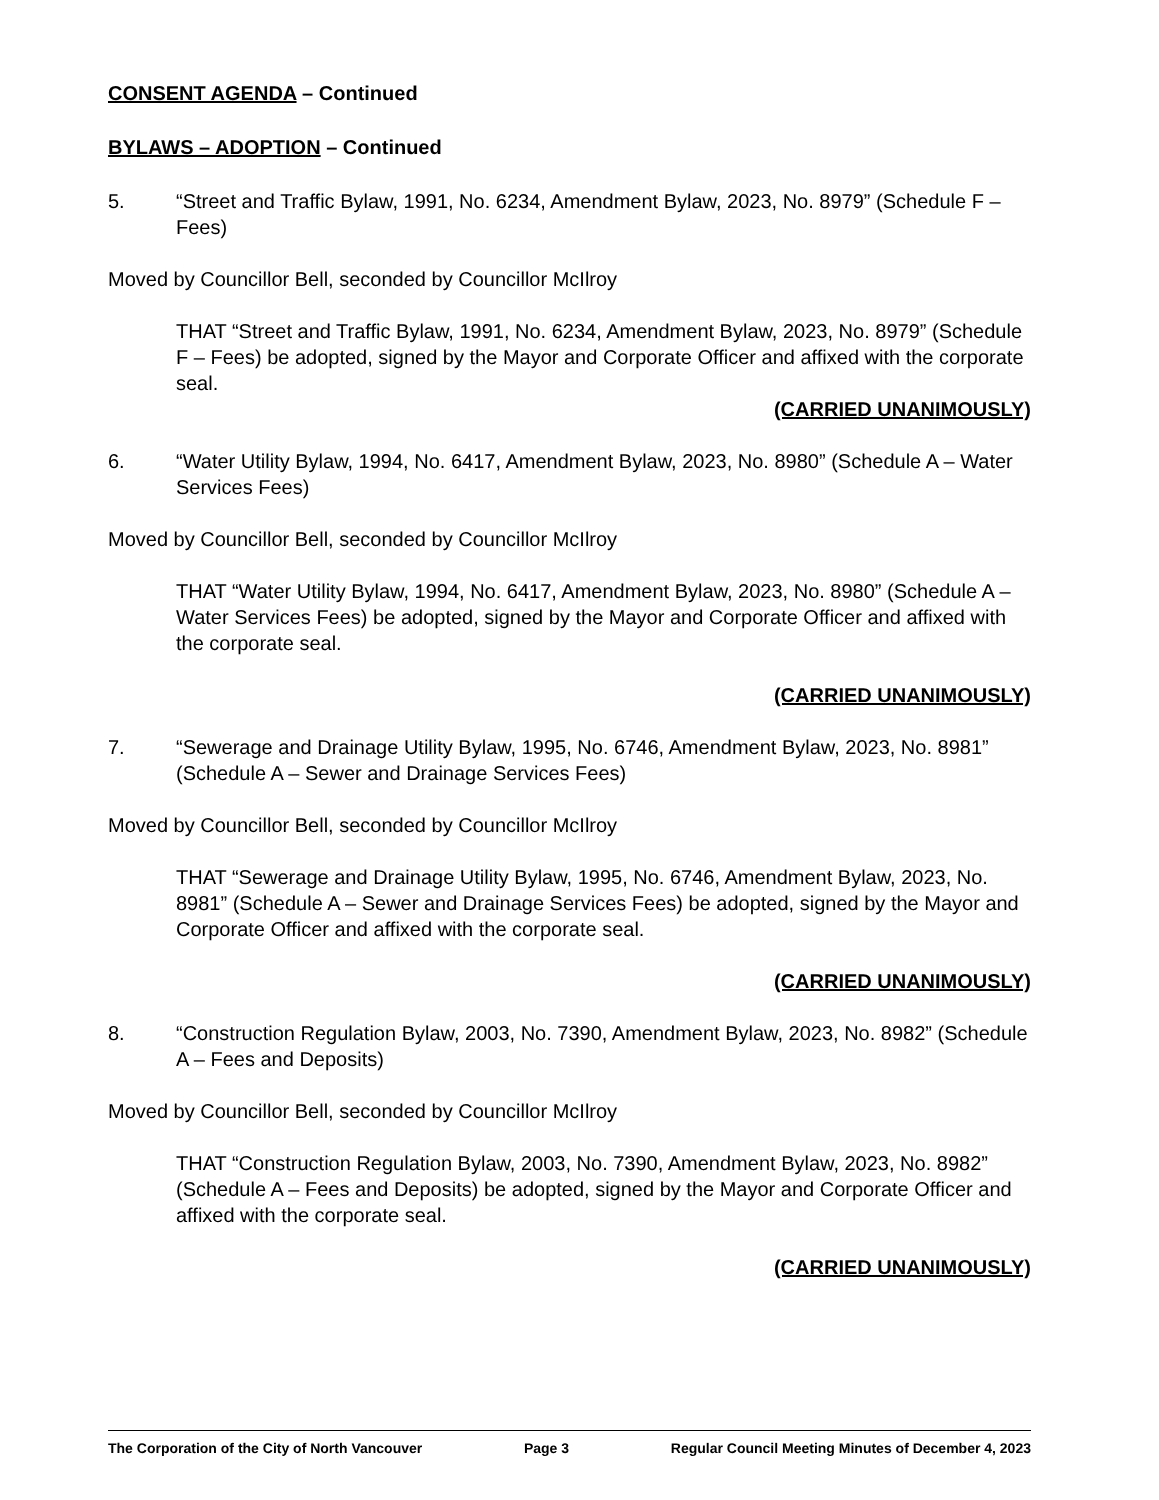CONSENT AGENDA – Continued
BYLAWS – ADOPTION – Continued
5. “Street and Traffic Bylaw, 1991, No. 6234, Amendment Bylaw, 2023, No. 8979” (Schedule F – Fees)
Moved by Councillor Bell, seconded by Councillor McIlroy
THAT “Street and Traffic Bylaw, 1991, No. 6234, Amendment Bylaw, 2023, No. 8979” (Schedule F – Fees) be adopted, signed by the Mayor and Corporate Officer and affixed with the corporate seal.
(CARRIED UNANIMOUSLY)
6. “Water Utility Bylaw, 1994, No. 6417, Amendment Bylaw, 2023, No. 8980” (Schedule A – Water Services Fees)
Moved by Councillor Bell, seconded by Councillor McIlroy
THAT “Water Utility Bylaw, 1994, No. 6417, Amendment Bylaw, 2023, No. 8980” (Schedule A – Water Services Fees) be adopted, signed by the Mayor and Corporate Officer and affixed with the corporate seal.
(CARRIED UNANIMOUSLY)
7. “Sewerage and Drainage Utility Bylaw, 1995, No. 6746, Amendment Bylaw, 2023, No. 8981” (Schedule A – Sewer and Drainage Services Fees)
Moved by Councillor Bell, seconded by Councillor McIlroy
THAT “Sewerage and Drainage Utility Bylaw, 1995, No. 6746, Amendment Bylaw, 2023, No. 8981” (Schedule A – Sewer and Drainage Services Fees) be adopted, signed by the Mayor and Corporate Officer and affixed with the corporate seal.
(CARRIED UNANIMOUSLY)
8. “Construction Regulation Bylaw, 2003, No. 7390, Amendment Bylaw, 2023, No. 8982” (Schedule A – Fees and Deposits)
Moved by Councillor Bell, seconded by Councillor McIlroy
THAT “Construction Regulation Bylaw, 2003, No. 7390, Amendment Bylaw, 2023, No. 8982” (Schedule A – Fees and Deposits) be adopted, signed by the Mayor and Corporate Officer and affixed with the corporate seal.
(CARRIED UNANIMOUSLY)
The Corporation of the City of North Vancouver Page 3 Regular Council Meeting Minutes of December 4, 2023